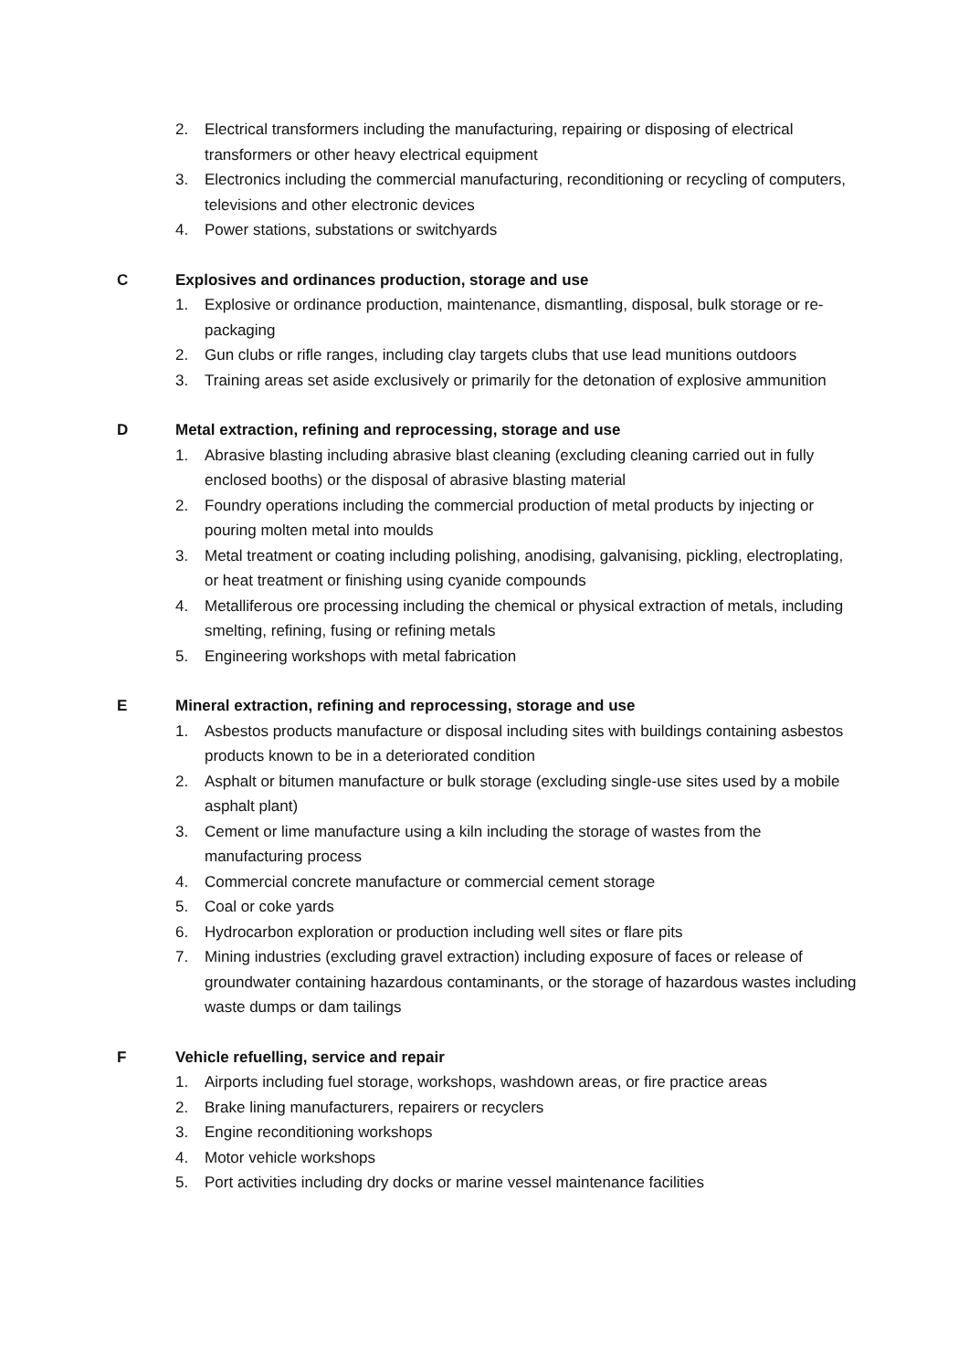2. Electrical transformers including the manufacturing, repairing or disposing of electrical transformers or other heavy electrical equipment
3. Electronics including the commercial manufacturing, reconditioning or recycling of computers, televisions and other electronic devices
4. Power stations, substations or switchyards
C Explosives and ordinances production, storage and use
1. Explosive or ordinance production, maintenance, dismantling, disposal, bulk storage or re-packaging
2. Gun clubs or rifle ranges, including clay targets clubs that use lead munitions outdoors
3. Training areas set aside exclusively or primarily for the detonation of explosive ammunition
D Metal extraction, refining and reprocessing, storage and use
1. Abrasive blasting including abrasive blast cleaning (excluding cleaning carried out in fully enclosed booths) or the disposal of abrasive blasting material
2. Foundry operations including the commercial production of metal products by injecting or pouring molten metal into moulds
3. Metal treatment or coating including polishing, anodising, galvanising, pickling, electroplating, or heat treatment or finishing using cyanide compounds
4. Metalliferous ore processing including the chemical or physical extraction of metals, including smelting, refining, fusing or refining metals
5. Engineering workshops with metal fabrication
E Mineral extraction, refining and reprocessing, storage and use
1. Asbestos products manufacture or disposal including sites with buildings containing asbestos products known to be in a deteriorated condition
2. Asphalt or bitumen manufacture or bulk storage (excluding single-use sites used by a mobile asphalt plant)
3. Cement or lime manufacture using a kiln including the storage of wastes from the manufacturing process
4. Commercial concrete manufacture or commercial cement storage
5. Coal or coke yards
6. Hydrocarbon exploration or production including well sites or flare pits
7. Mining industries (excluding gravel extraction) including exposure of faces or release of groundwater containing hazardous contaminants, or the storage of hazardous wastes including waste dumps or dam tailings
F Vehicle refuelling, service and repair
1. Airports including fuel storage, workshops, washdown areas, or fire practice areas
2. Brake lining manufacturers, repairers or recyclers
3. Engine reconditioning workshops
4. Motor vehicle workshops
5. Port activities including dry docks or marine vessel maintenance facilities